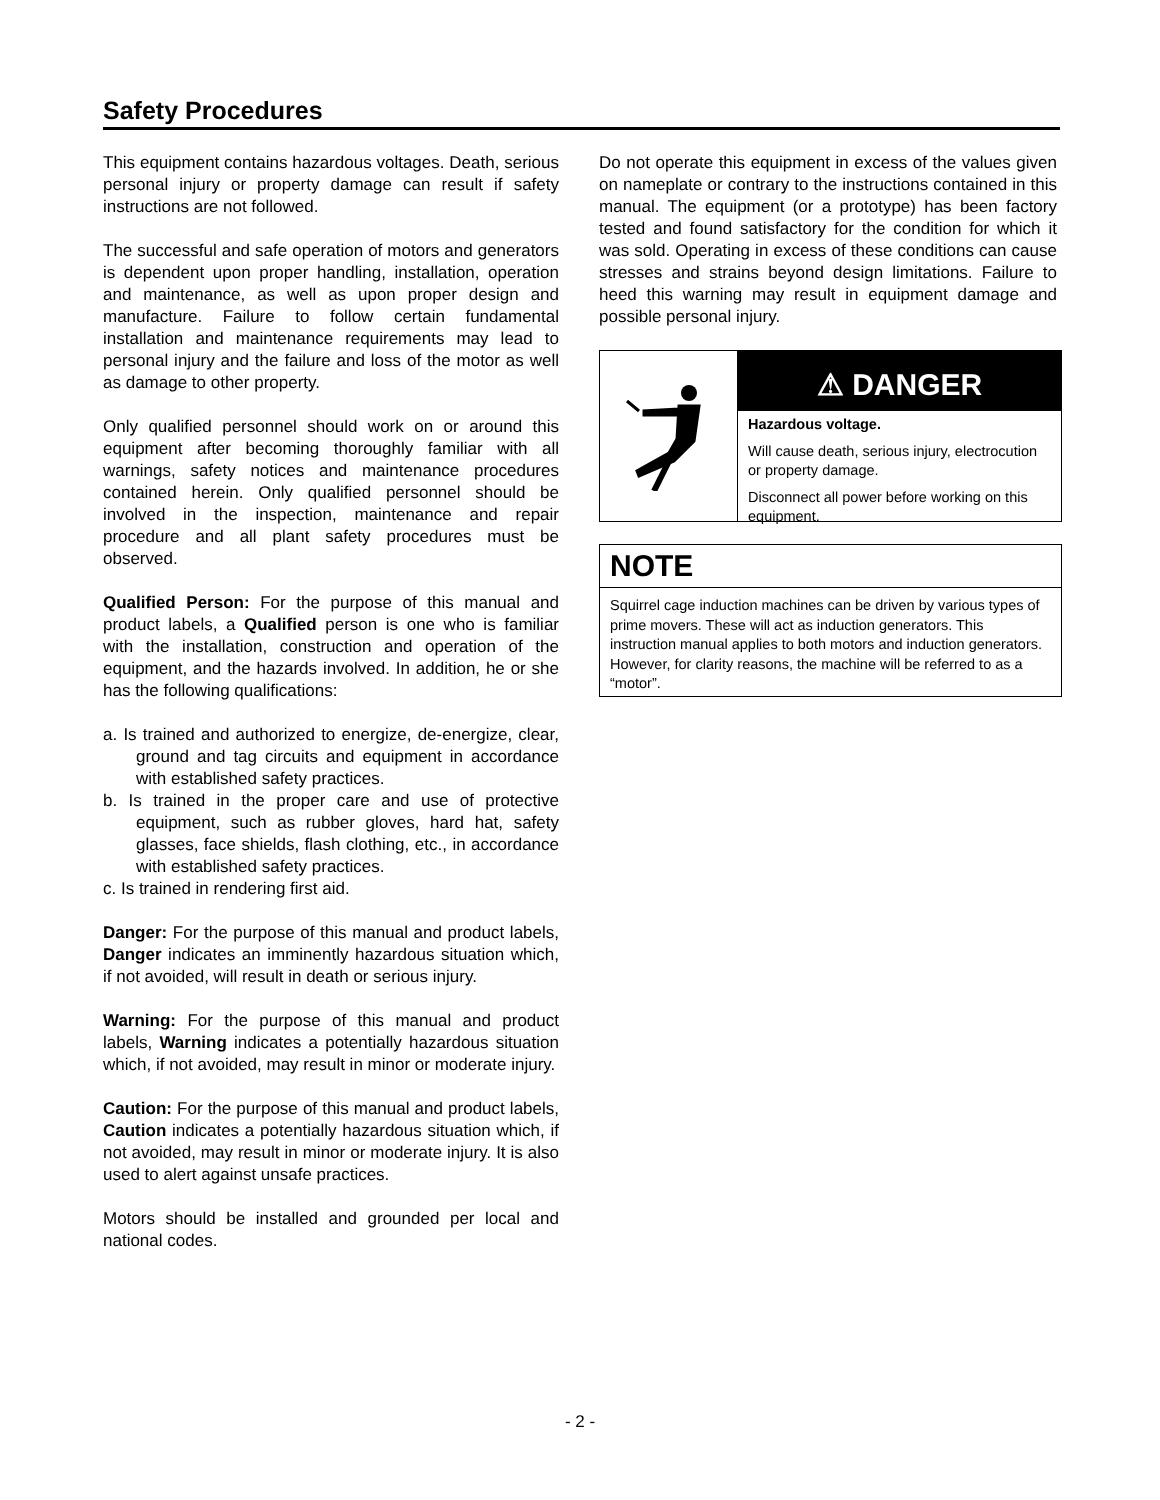Safety Procedures
This equipment contains hazardous voltages. Death, serious personal injury or property damage can result if safety instructions are not followed.
The successful and safe operation of motors and generators is dependent upon proper handling, installation, operation and maintenance, as well as upon proper design and manufacture. Failure to follow certain fundamental installation and maintenance requirements may lead to personal injury and the failure and loss of the motor as well as damage to other property.
Only qualified personnel should work on or around this equipment after becoming thoroughly familiar with all warnings, safety notices and maintenance procedures contained herein. Only qualified personnel should be involved in the inspection, maintenance and repair procedure and all plant safety procedures must be observed.
Qualified Person: For the purpose of this manual and product labels, a Qualified person is one who is familiar with the installation, construction and operation of the equipment, and the hazards involved. In addition, he or she has the following qualifications:
a. Is trained and authorized to energize, de-energize, clear, ground and tag circuits and equipment in accordance with established safety practices.
b. Is trained in the proper care and use of protective equipment, such as rubber gloves, hard hat, safety glasses, face shields, flash clothing, etc., in accordance with established safety practices.
c. Is trained in rendering first aid.
Danger: For the purpose of this manual and product labels, Danger indicates an imminently hazardous situation which, if not avoided, will result in death or serious injury.
Warning: For the purpose of this manual and product labels, Warning indicates a potentially hazardous situation which, if not avoided, may result in minor or moderate injury.
Caution: For the purpose of this manual and product labels, Caution indicates a potentially hazardous situation which, if not avoided, may result in minor or moderate injury. It is also used to alert against unsafe practices.
Motors should be installed and grounded per local and national codes.
Do not operate this equipment in excess of the values given on nameplate or contrary to the instructions contained in this manual. The equipment (or a prototype) has been factory tested and found satisfactory for the condition for which it was sold. Operating in excess of these conditions can cause stresses and strains beyond design limitations. Failure to heed this warning may result in equipment damage and possible personal injury.
⚠ DANGER
Hazardous voltage.
Will cause death, serious injury, electrocution or property damage.
Disconnect all power before working on this equipment.
NOTE
Squirrel cage induction machines can be driven by various types of prime movers. These will act as induction generators. This instruction manual applies to both motors and induction generators. However, for clarity reasons, the machine will be referred to as a “motor”.
- 2 -